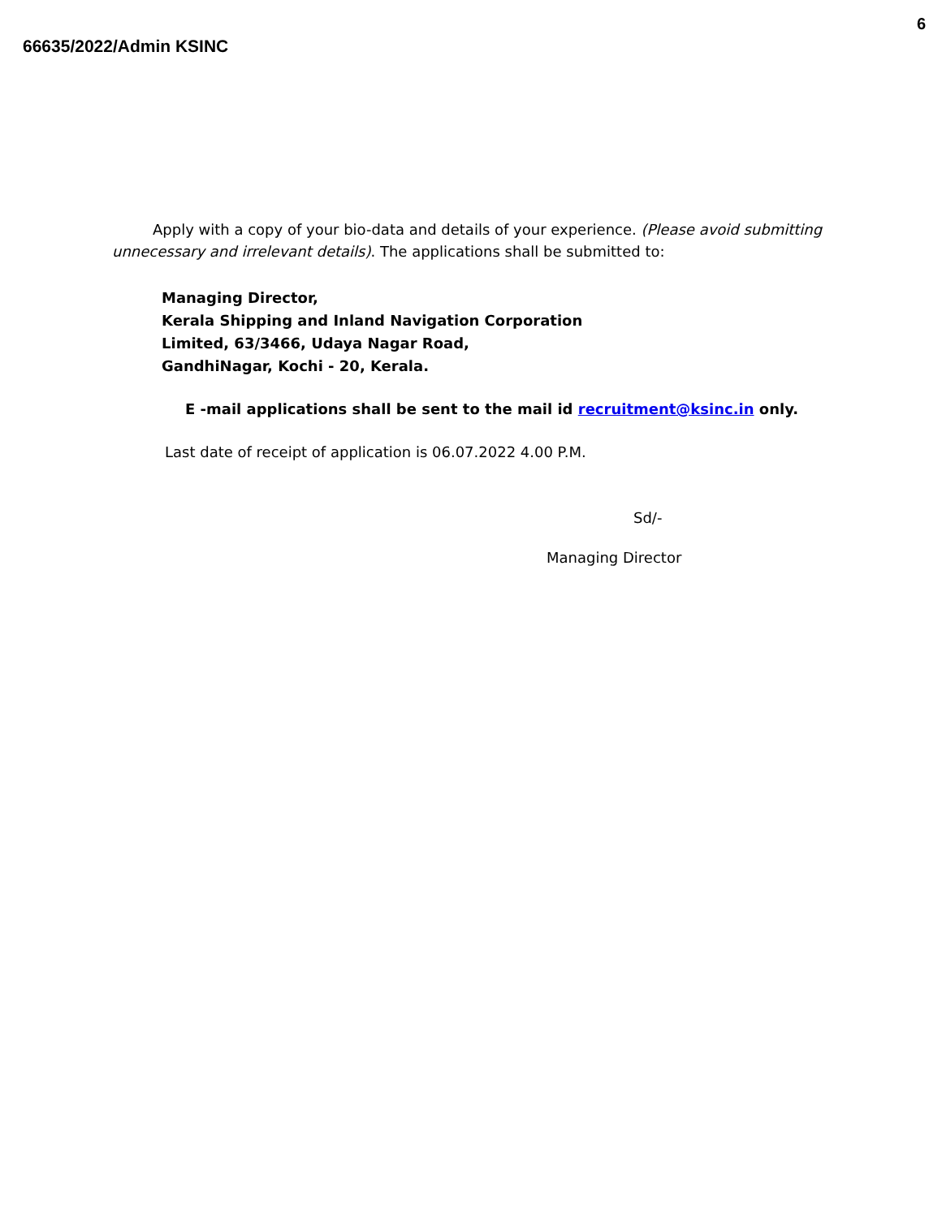6
66635/2022/Admin KSINC
Apply with a copy of your bio-data and details of your experience. (Please avoid submitting unnecessary and irrelevant details). The applications shall be submitted to:
Managing Director,
Kerala Shipping and Inland Navigation Corporation
Limited, 63/3466, Udaya Nagar Road,
GandhiNagar, Kochi - 20, Kerala.
E -mail applications shall be sent to the mail id recruitment@ksinc.in only.
Last date of receipt of application is 06.07.2022 4.00 P.M.
Sd/-
Managing Director